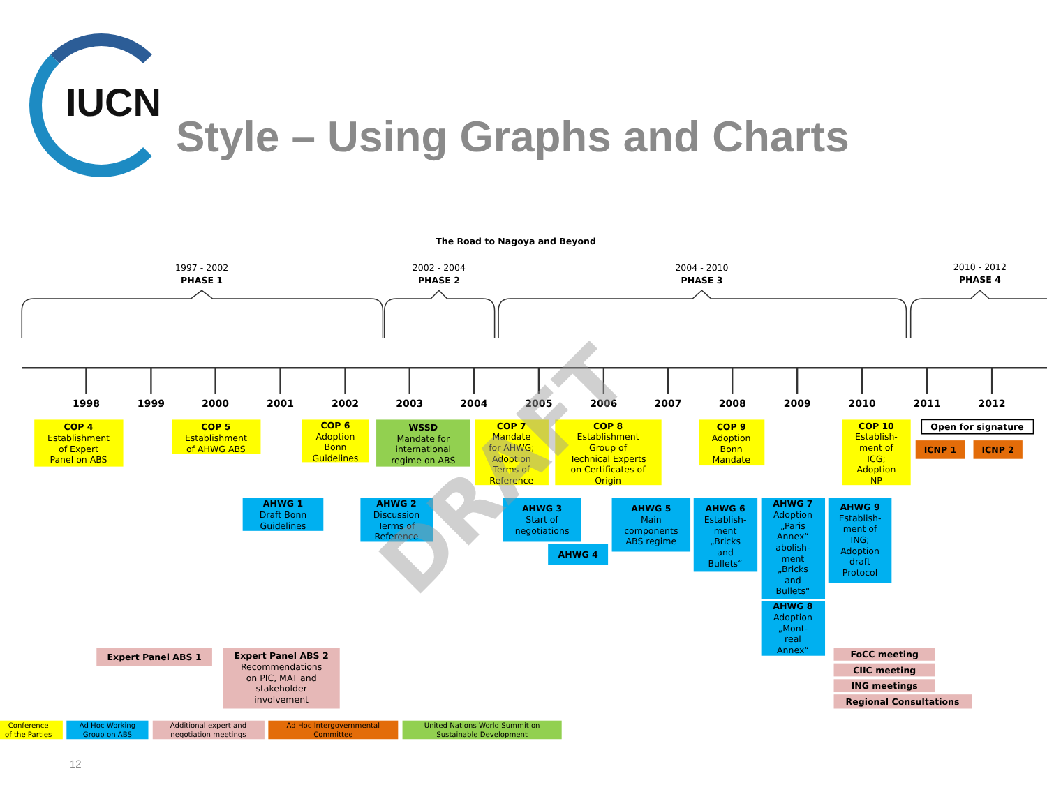IUCN
Style – Using Graphs and Charts
The Road to Nagoya and Beyond
1997 - 2002
PHASE 1
2002 - 2004
PHASE 2
2004 - 2010
PHASE 3
2010 - 2012
PHASE 4
1998
1999
2000
2001
2002
2003
2004
2005
2006
2007
2008
2009
2010
2011
2012
COP 4 Establishment of Expert Panel on ABS
COP 5 Establishment of AHWG ABS
COP 6 Adoption Bonn Guidelines
WSSD Mandate for international regime on ABS
COP 7 Mandate for AHWG; Adoption Terms of Reference
COP 8 Establishment Group of Technical Experts on Certificates of Origin
COP 9 Adoption Bonn Mandate
COP 10 Establish- ment of ICG; Adoption NP
Open for signature
ICNP 1
ICNP 2
AHWG 1 Draft Bonn Guidelines
AHWG 2 Discussion Terms of Reference
AHWG 3 Start of negotiations
AHWG 4
AHWG 5 Main components ABS regime
AHWG 6 Establish- ment „Bricks and Bullets“
AHWG 7 Adoption „Paris Annex“ abolish- ment „Bricks and Bullets“
AHWG 8 Adoption „Mont- real Annex“
AHWG 9 Establish- ment of ING; Adoption draft Protocol
Expert Panel ABS 1
Expert Panel ABS 2 Recommendations on PIC, MAT and stakeholder involvement
FoCC meeting
CIIC meeting
ING meetings
Regional Consultations
DRAFT
Conference of the Parties
Ad Hoc Working Group on ABS
Additional expert and negotiation meetings
Ad Hoc Intergovernmental Committee
United Nations World Summit on Sustainable Development
12